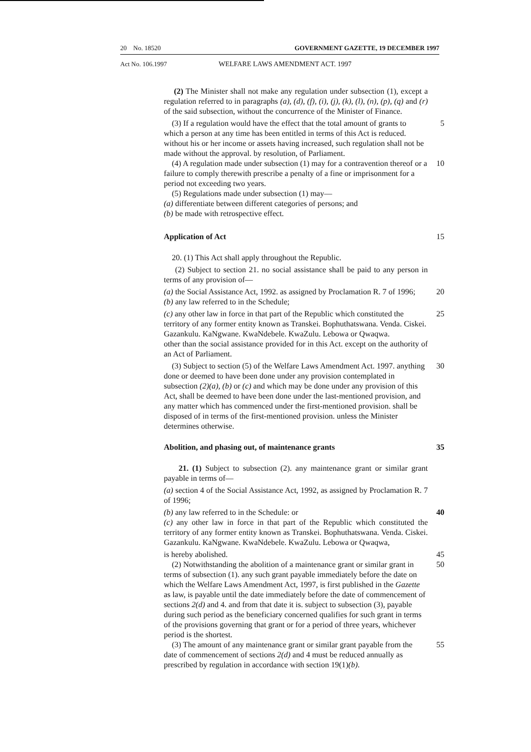20 No. 18520 GOVERNMENT GAZETTE, 19 DECEMBER 1997
Act No. 106.1997 WELFARE LAWS AMENDMENT ACT. 1997
(2) The Minister shall not make any regulation under subsection (1), except a regulation referred to in paragraphs (a), (d), (f), (i), (j), (k), (l), (n), (p), (q) and (r) of the said subsection, without the concurrence of the Minister of Finance.
(3) If a regulation would have the effect that the total amount of grants to which a person at any time has been entitled in terms of this Act is reduced. without his or her income or assets having increased, such regulation shall not be made without the approval. by resolution, of Parliament. 5
(4) A regulation made under subsection (1) may for a contravention thereof or a failure to comply therewith prescribe a penalty of a fine or imprisonment for a period not exceeding two years. 10
(5) Regulations made under subsection (1) may—
(a) differentiate between different categories of persons; and
(b) be made with retrospective effect.
Application of Act 15
20. (1) This Act shall apply throughout the Republic.
(2) Subject to section 21. no social assistance shall be paid to any person in terms of any provision of—
(a) the Social Assistance Act, 1992. as assigned by Proclamation R. 7 of 1996; 20
(b) any law referred to in the Schedule;
(c) any other law in force in that part of the Republic which constituted the territory of any former entity known as Transkei. Bophuthatswana. Venda. Ciskei. Gazankulu. KaNgwane. KwaNdebele. KwaZulu. Lebowa or Qwaqwa. 25
other than the social assistance provided for in this Act. except on the authority of an Act of Parliament.
(3) Subject to section (5) of the Welfare Laws Amendment Act. 1997. anything done or deemed to have been done under any provision contemplated in subsection (2)(a), (b) or (c) and which may be done under any provision of this Act, shall be deemed to have been done under the last-mentioned provision, and any matter which has commenced under the first-mentioned provision. shall be disposed of in terms of the first-mentioned provision. unless the Minister determines otherwise. 30
Abolition, and phasing out, of maintenance grants
35
21. (1) Subject to subsection (2). any maintenance grant or similar grant payable in terms of—
(a) section 4 of the Social Assistance Act, 1992, as assigned by Proclamation R. 7 of 1996;
(b) any law referred to in the Schedule: or 40
(c) any other law in force in that part of the Republic which constituted the territory of any former entity known as Transkei. Bophuthatswana. Venda. Ciskei. Gazankulu. KaNgwane. KwaNdebele. KwaZulu. Lebowa or Qwaqwa,
is hereby abolished. 45
(2) Notwithstanding the abolition of a maintenance grant or similar grant in terms of subsection (1). any such grant payable immediately before the date on which the Welfare Laws Amendment Act, 1997, is first published in the Gazette as law, is payable until the date immediately before the date of commencement of sections 2(d) and 4. and from that date it is. subject to subsection (3), payable during such period as the beneficiary concerned qualifies for such grant in terms of the provisions governing that grant or for a period of three years, whichever period is the shortest. 50
(3) The amount of any maintenance grant or similar grant payable from the date of commencement of sections 2(d) and 4 must be reduced annually as prescribed by regulation in accordance with section 19(1)(b). 55